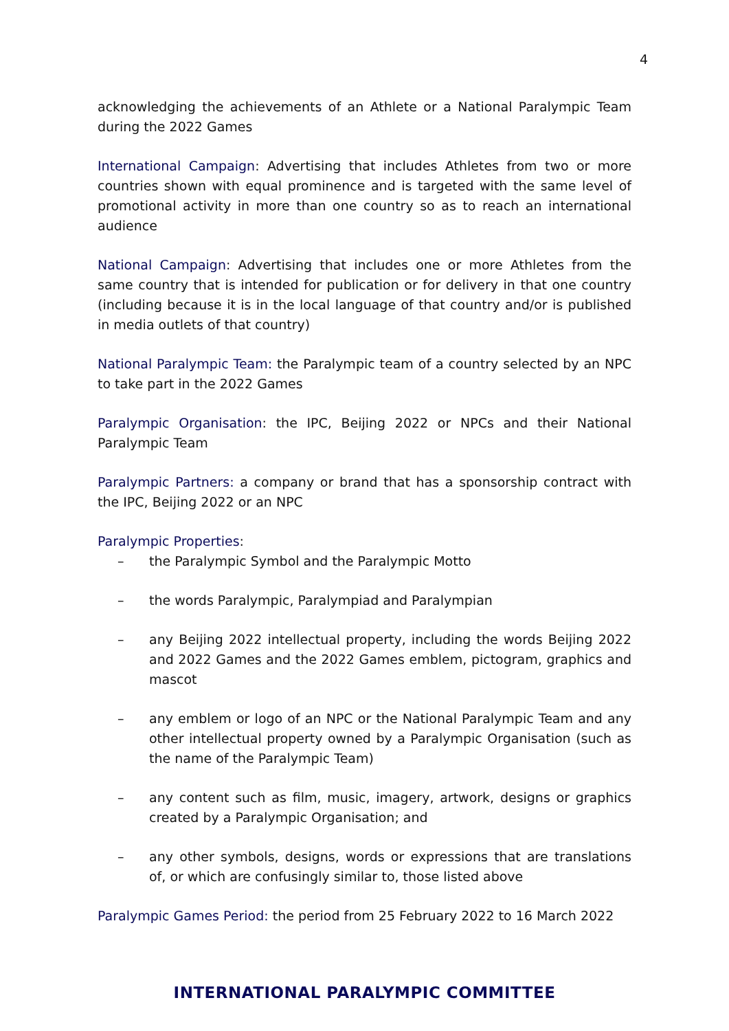4
acknowledging the achievements of an Athlete or a National Paralympic Team during the 2022 Games
International Campaign: Advertising that includes Athletes from two or more countries shown with equal prominence and is targeted with the same level of promotional activity in more than one country so as to reach an international audience
National Campaign: Advertising that includes one or more Athletes from the same country that is intended for publication or for delivery in that one country (including because it is in the local language of that country and/or is published in media outlets of that country)
National Paralympic Team: the Paralympic team of a country selected by an NPC to take part in the 2022 Games
Paralympic Organisation: the IPC, Beijing 2022 or NPCs and their National Paralympic Team
Paralympic Partners: a company or brand that has a sponsorship contract with the IPC, Beijing 2022 or an NPC
Paralympic Properties:
– the Paralympic Symbol and the Paralympic Motto
– the words Paralympic, Paralympiad and Paralympian
– any Beijing 2022 intellectual property, including the words Beijing 2022 and 2022 Games and the 2022 Games emblem, pictogram, graphics and mascot
– any emblem or logo of an NPC or the National Paralympic Team and any other intellectual property owned by a Paralympic Organisation (such as the name of the Paralympic Team)
– any content such as film, music, imagery, artwork, designs or graphics created by a Paralympic Organisation; and
– any other symbols, designs, words or expressions that are translations of, or which are confusingly similar to, those listed above
Paralympic Games Period: the period from 25 February 2022 to 16 March 2022
INTERNATIONAL PARALYMPIC COMMITTEE